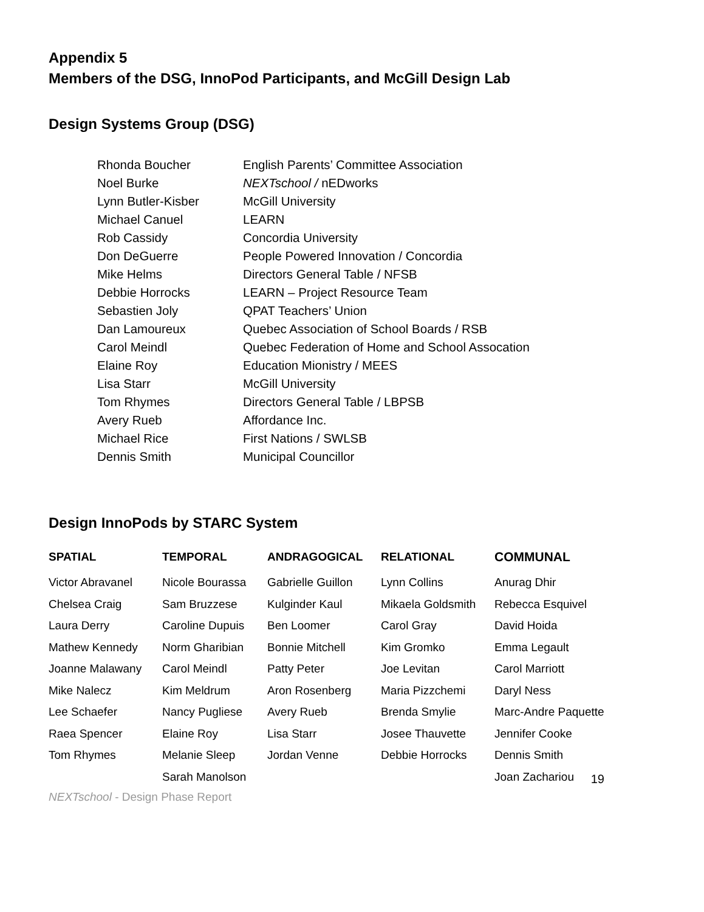Appendix 5
Members of the DSG, InnoPod Participants, and McGill Design Lab
Design Systems Group (DSG)
| Rhonda Boucher | English Parents’ Committee Association |
| Noel Burke | NEXTschool / nEDworks |
| Lynn Butler-Kisber | McGill University |
| Michael Canuel | LEARN |
| Rob Cassidy | Concordia University |
| Don DeGuerre | People Powered Innovation / Concordia |
| Mike Helms | Directors General Table / NFSB |
| Debbie Horrocks | LEARN – Project Resource Team |
| Sebastien Joly | QPAT Teachers’ Union |
| Dan Lamoureux | Quebec Association of School Boards / RSB |
| Carol Meindl | Quebec Federation of Home and School Assocation |
| Elaine Roy | Education Mionistry / MEES |
| Lisa Starr | McGill University |
| Tom Rhymes | Directors General Table / LBPSB |
| Avery Rueb | Affordance Inc. |
| Michael Rice | First Nations / SWLSB |
| Dennis Smith | Municipal Councillor |
Design InnoPods by STARC System
| SPATIAL | TEMPORAL | ANDRAGOGICAL | RELATIONAL | COMMUNAL |
| --- | --- | --- | --- | --- |
| Victor Abravanel | Nicole Bourassa | Gabrielle Guillon | Lynn Collins | Anurag Dhir |
| Chelsea Craig | Sam Bruzzese | Kulginder Kaul | Mikaela Goldsmith | Rebecca Esquivel |
| Laura Derry | Caroline Dupuis | Ben Loomer | Carol Gray | David Hoida |
| Mathew Kennedy | Norm Gharibian | Bonnie Mitchell | Kim Gromko | Emma Legault |
| Joanne Malawany | Carol Meindl | Patty Peter | Joe Levitan | Carol Marriott |
| Mike Nalecz | Kim Meldrum | Aron Rosenberg | Maria Pizzchemi | Daryl Ness |
| Lee Schaefer | Nancy Pugliese | Avery Rueb | Brenda Smylie | Marc-Andre Paquette |
| Raea Spencer | Elaine Roy | Lisa Starr | Josee Thauvette | Jennifer Cooke |
| Tom Rhymes | Melanie Sleep | Jordan Venne | Debbie Horrocks | Dennis Smith |
| | Sarah Manolson | | | Joan Zachariou |
19
NEXTschool - Design Phase Report